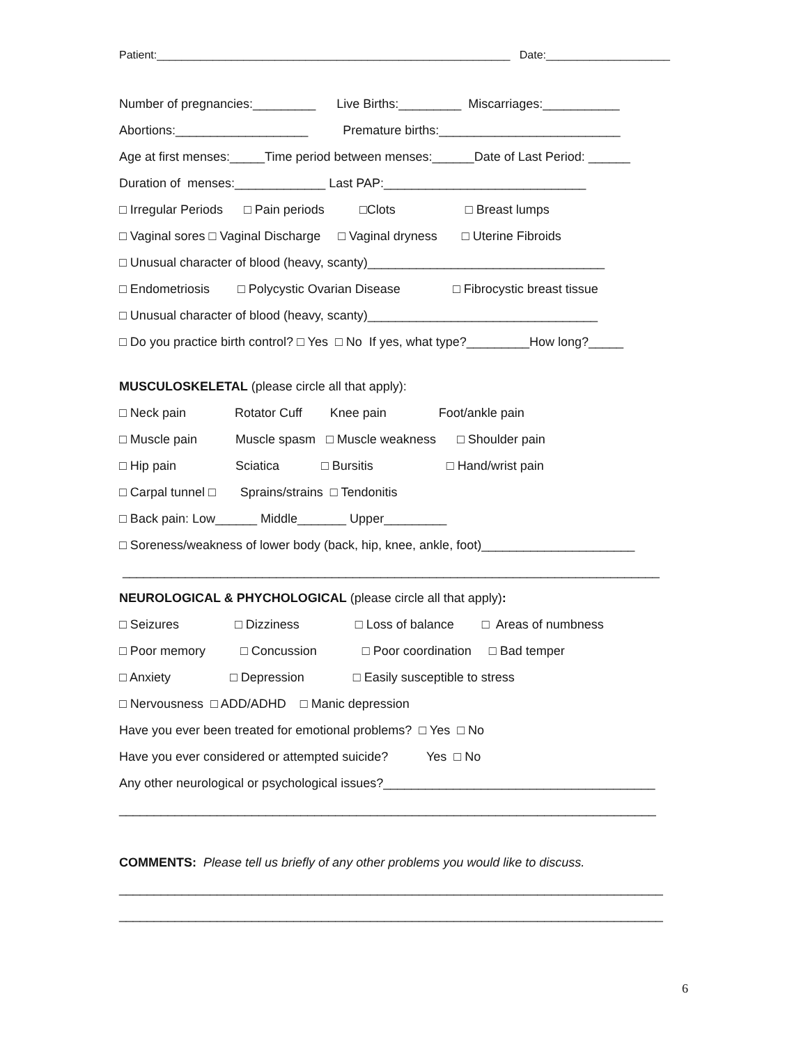Patient:_________________________________________________________ Date:____________________
Number of pregnancies:_________ Live Births:_________ Miscarriages:___________
Abortions:___________________ Premature births:__________________________
Age at first menses:_____Time period between menses:______Date of Last Period: ______
Duration of menses:_____________ Last PAP:_____________________________
□ Irregular Periods □ Pain periods □Clots □ Breast lumps
□ Vaginal sores □ Vaginal Discharge □ Vaginal dryness □ Uterine Fibroids
□ Unusual character of blood (heavy, scanty)__________________________________
□ Endometriosis □ Polycystic Ovarian Disease □ Fibrocystic breast tissue
□ Unusual character of blood (heavy, scanty)_________________________________
□ Do you practice birth control? □ Yes □ No If yes, what type?_________How long?_____
MUSCULOSKELETAL (please circle all that apply):
□ Neck pain Rotator Cuff Knee pain Foot/ankle pain
□ Muscle pain Muscle spasm □ Muscle weakness □ Shoulder pain
□ Hip pain Sciatica □ Bursitis □ Hand/wrist pain
□ Carpal tunnel □ Sprains/strains □ Tendonitis
□ Back pain: Low______ Middle_______ Upper_________
□ Soreness/weakness of lower body (back, hip, knee, ankle, foot)______________________
_____________________________________________________________________________
NEUROLOGICAL & PHYCHOLOGICAL (please circle all that apply):
□ Seizures □ Dizziness □ Loss of balance □ Areas of numbness
□ Poor memory □ Concussion □ Poor coordination □ Bad temper
□ Anxiety □ Depression □ Easily susceptible to stress
□ Nervousness □ ADD/ADHD □ Manic depression
Have you ever been treated for emotional problems? □ Yes □ No
Have you ever considered or attempted suicide? Yes □ No
Any other neurological or psychological issues?_______________________________________
_____________________________________________________________________________
COMMENTS: Please tell us briefly of any other problems you would like to discuss.
______________________________________________________________________________
______________________________________________________________________________
6